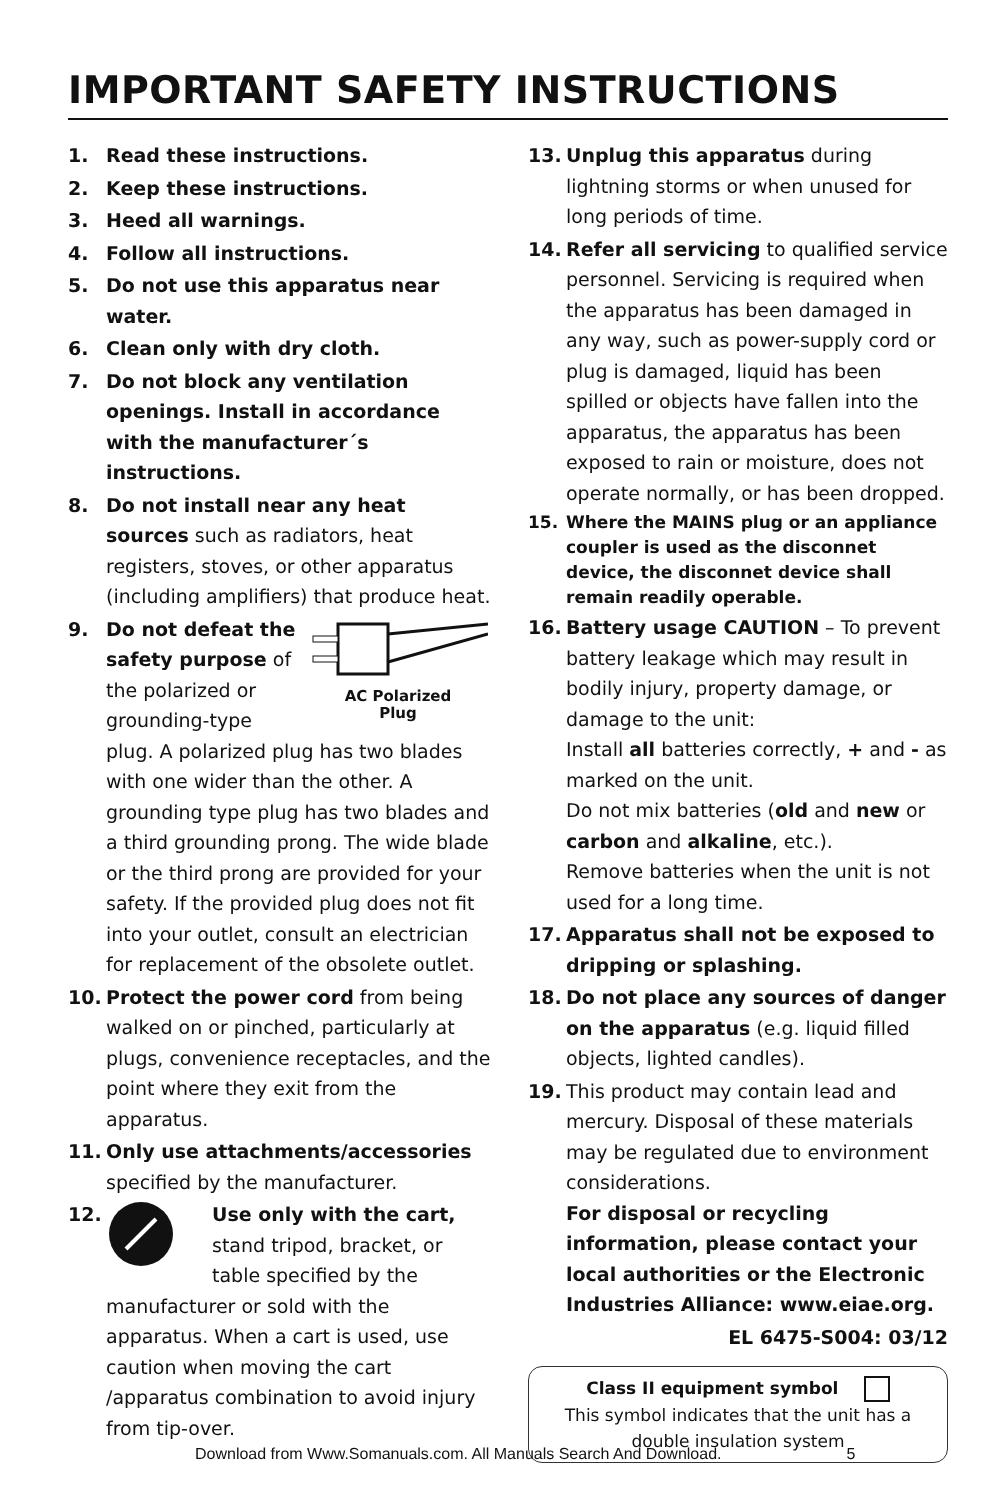IMPORTANT SAFETY INSTRUCTIONS
1. Read these instructions.
2. Keep these instructions.
3. Heed all warnings.
4. Follow all instructions.
5. Do not use this apparatus near water.
6. Clean only with dry cloth.
7. Do not block any ventilation openings. Install in accordance with the manufacturer´s instructions.
8. Do not install near any heat sources such as radiators, heat registers, stoves, or other apparatus (including amplifiers) that produce heat.
9.
AC Polarized
Plug Do not defeat the safety purpose of the polarized or grounding-type plug. A polarized plug has two blades with one wider than the other. A grounding type plug has two blades and a third grounding prong. The wide blade or the third prong are provided for your safety. If the provided plug does not fit into your outlet, consult an electrician for replacement of the obsolete outlet.
10. Protect the power cord from being walked on or pinched, particularly at plugs, convenience receptacles, and the point where they exit from the apparatus.
11. Only use attachments/accessories specified by the manufacturer.
12. Use only with the cart, stand tripod, bracket, or table specified by the manufacturer or sold with the apparatus. When a cart is used, use caution when moving the cart /apparatus combination to avoid injury from tip-over.
13. Unplug this apparatus during lightning storms or when unused for long periods of time.
14. Refer all servicing to qualified service personnel. Servicing is required when the apparatus has been damaged in any way, such as power-supply cord or plug is damaged, liquid has been spilled or objects have fallen into the apparatus, the apparatus has been exposed to rain or moisture, does not operate normally, or has been dropped.
15. Where the MAINS plug or an appliance coupler is used as the disconnet device, the disconnet device shall remain readily operable.
16. Battery usage CAUTION – To prevent battery leakage which may result in bodily injury, property damage, or damage to the unit:
Install all batteries correctly, + and - as marked on the unit.
Do not mix batteries (old and new or carbon and alkaline, etc.).
Remove batteries when the unit is not used for a long time.
17. Apparatus shall not be exposed to dripping or splashing.
18. Do not place any sources of danger on the apparatus (e.g. liquid filled objects, lighted candles).
19. This product may contain lead and mercury. Disposal of these materials may be regulated due to environment considerations.
For disposal or recycling information, please contact your local authorities or the Electronic Industries Alliance: www.eiae.org.
EL 6475-S004: 03/12
Class II equipment symbol
This symbol indicates that the unit has a double insulation system
Download from Www.Somanuals.com. All Manuals Search And Download. 5